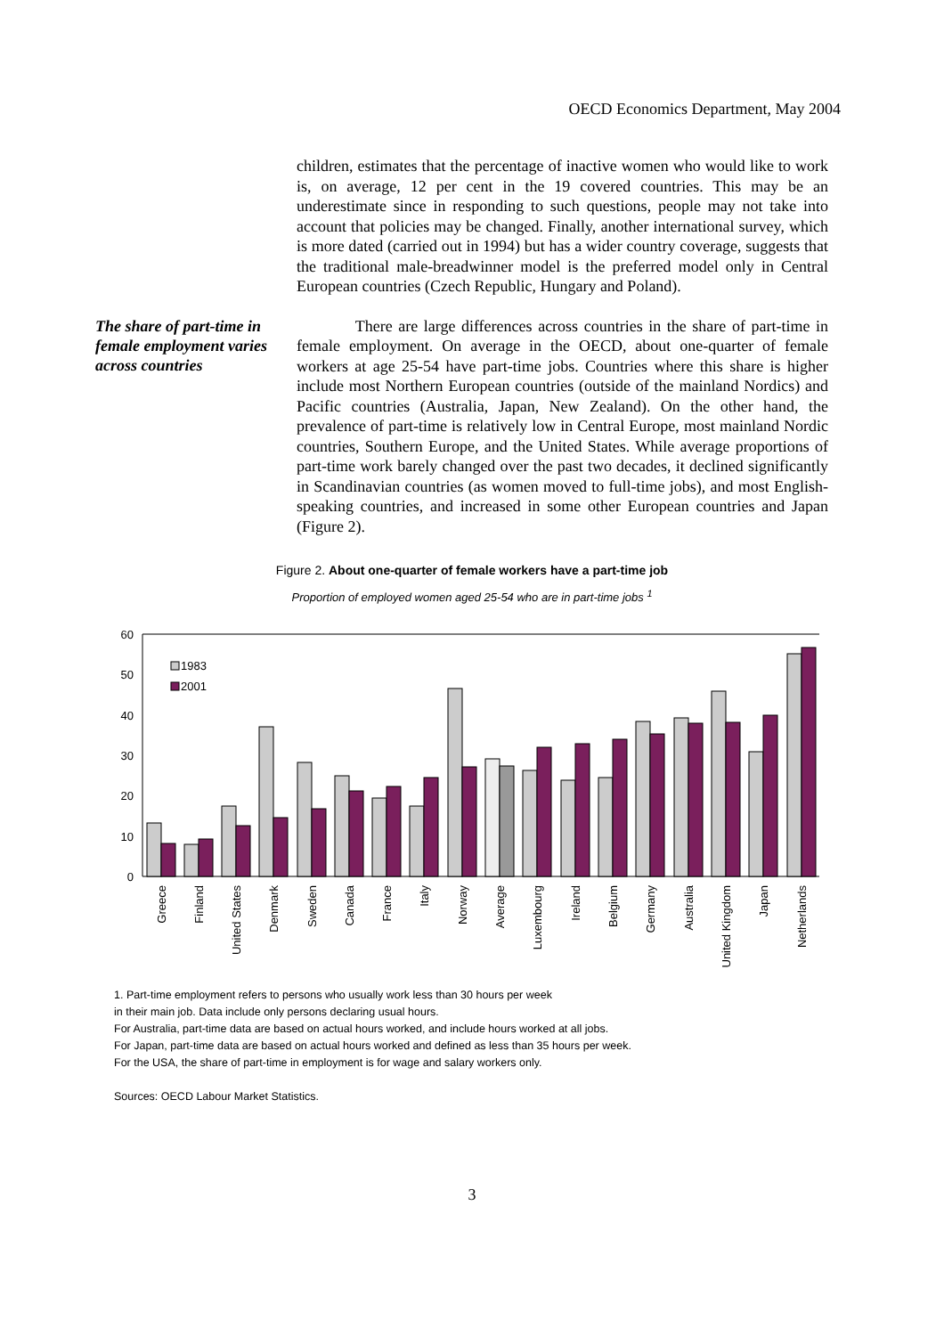OECD Economics Department, May 2004
children, estimates that the percentage of inactive women who would like to work is, on average, 12 per cent in the 19 covered countries. This may be an underestimate since in responding to such questions, people may not take into account that policies may be changed. Finally, another international survey, which is more dated (carried out in 1994) but has a wider country coverage, suggests that the traditional male-breadwinner model is the preferred model only in Central European countries (Czech Republic, Hungary and Poland).
The share of part-time in female employment varies across countries
There are large differences across countries in the share of part-time in female employment. On average in the OECD, about one-quarter of female workers at age 25-54 have part-time jobs. Countries where this share is higher include most Northern European countries (outside of the mainland Nordics) and Pacific countries (Australia, Japan, New Zealand). On the other hand, the prevalence of part-time is relatively low in Central Europe, most mainland Nordic countries, Southern Europe, and the United States. While average proportions of part-time work barely changed over the past two decades, it declined significantly in Scandinavian countries (as women moved to full-time jobs), and most English-speaking countries, and increased in some other European countries and Japan (Figure 2).
Figure 2. About one-quarter of female workers have a part-time job
Proportion of employed women aged 25-54 who are in part-time jobs <sup>1</sup>
60
50
40
30
20
10
0
1983
2001
Greece
Finland
United States
Denmark
Sweden
Canada
France
Italy
Norway
Average
Luxembourg
Ireland
Belgium
Germany
Australia
United Kingdom
Japan
Netherlands
1. Part-time employment refers to persons who usually work less than 30 hours per week
in their main job. Data include only persons declaring usual hours.
For Australia, part-time data are based on actual hours worked, and include hours worked at all jobs.
For Japan, part-time data are based on actual hours worked and defined as less than 35 hours per week.
For the USA, the share of part-time in employment is for wage and salary workers only.
Sources: OECD Labour Market Statistics.
3